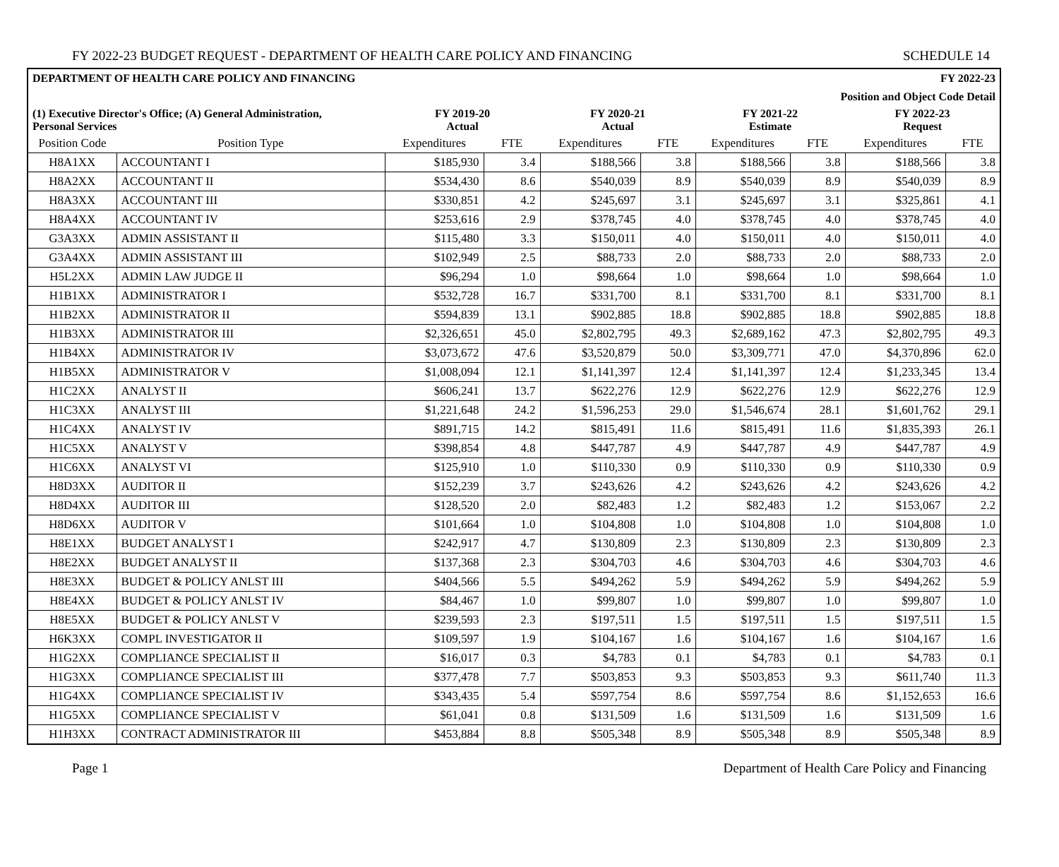FY 2022-23 BUDGET REQUEST - DEPARTMENT OF HEALTH CARE POLICY AND FINANCING SCHEDULE 14
| DEPARTMENT OF HEALTH CARE POLICY AND FINANCING | | | | | | | | FY 2022-23 | |
| --- | --- | --- | --- | --- | --- | --- | --- | --- | --- |
| | | | | | | Position and Object Code Detail | | | |
| (1) Executive Director's Office; (A) General Administration, Personal Services | | FY 2019-20 Actual | | FY 2020-21 Actual | | FY 2021-22 Estimate | | FY 2022-23 Request | |
| Position Code | Position Type | Expenditures | FTE | Expenditures | FTE | Expenditures | FTE | Expenditures | FTE |
| H8A1XX | ACCOUNTANT I | $185,930 | 3.4 | $188,566 | 3.8 | $188,566 | 3.8 | $188,566 | 3.8 |
| H8A2XX | ACCOUNTANT II | $534,430 | 8.6 | $540,039 | 8.9 | $540,039 | 8.9 | $540,039 | 8.9 |
| H8A3XX | ACCOUNTANT III | $330,851 | 4.2 | $245,697 | 3.1 | $245,697 | 3.1 | $325,861 | 4.1 |
| H8A4XX | ACCOUNTANT IV | $253,616 | 2.9 | $378,745 | 4.0 | $378,745 | 4.0 | $378,745 | 4.0 |
| G3A3XX | ADMIN ASSISTANT II | $115,480 | 3.3 | $150,011 | 4.0 | $150,011 | 4.0 | $150,011 | 4.0 |
| G3A4XX | ADMIN ASSISTANT III | $102,949 | 2.5 | $88,733 | 2.0 | $88,733 | 2.0 | $88,733 | 2.0 |
| H5L2XX | ADMIN LAW JUDGE II | $96,294 | 1.0 | $98,664 | 1.0 | $98,664 | 1.0 | $98,664 | 1.0 |
| H1B1XX | ADMINISTRATOR I | $532,728 | 16.7 | $331,700 | 8.1 | $331,700 | 8.1 | $331,700 | 8.1 |
| H1B2XX | ADMINISTRATOR II | $594,839 | 13.1 | $902,885 | 18.8 | $902,885 | 18.8 | $902,885 | 18.8 |
| H1B3XX | ADMINISTRATOR III | $2,326,651 | 45.0 | $2,802,795 | 49.3 | $2,689,162 | 47.3 | $2,802,795 | 49.3 |
| H1B4XX | ADMINISTRATOR IV | $3,073,672 | 47.6 | $3,520,879 | 50.0 | $3,309,771 | 47.0 | $4,370,896 | 62.0 |
| H1B5XX | ADMINISTRATOR V | $1,008,094 | 12.1 | $1,141,397 | 12.4 | $1,141,397 | 12.4 | $1,233,345 | 13.4 |
| H1C2XX | ANALYST II | $606,241 | 13.7 | $622,276 | 12.9 | $622,276 | 12.9 | $622,276 | 12.9 |
| H1C3XX | ANALYST III | $1,221,648 | 24.2 | $1,596,253 | 29.0 | $1,546,674 | 28.1 | $1,601,762 | 29.1 |
| H1C4XX | ANALYST IV | $891,715 | 14.2 | $815,491 | 11.6 | $815,491 | 11.6 | $1,835,393 | 26.1 |
| H1C5XX | ANALYST V | $398,854 | 4.8 | $447,787 | 4.9 | $447,787 | 4.9 | $447,787 | 4.9 |
| H1C6XX | ANALYST VI | $125,910 | 1.0 | $110,330 | 0.9 | $110,330 | 0.9 | $110,330 | 0.9 |
| H8D3XX | AUDITOR II | $152,239 | 3.7 | $243,626 | 4.2 | $243,626 | 4.2 | $243,626 | 4.2 |
| H8D4XX | AUDITOR III | $128,520 | 2.0 | $82,483 | 1.2 | $82,483 | 1.2 | $153,067 | 2.2 |
| H8D6XX | AUDITOR V | $101,664 | 1.0 | $104,808 | 1.0 | $104,808 | 1.0 | $104,808 | 1.0 |
| H8E1XX | BUDGET ANALYST I | $242,917 | 4.7 | $130,809 | 2.3 | $130,809 | 2.3 | $130,809 | 2.3 |
| H8E2XX | BUDGET ANALYST II | $137,368 | 2.3 | $304,703 | 4.6 | $304,703 | 4.6 | $304,703 | 4.6 |
| H8E3XX | BUDGET & POLICY ANLST III | $404,566 | 5.5 | $494,262 | 5.9 | $494,262 | 5.9 | $494,262 | 5.9 |
| H8E4XX | BUDGET & POLICY ANLST IV | $84,467 | 1.0 | $99,807 | 1.0 | $99,807 | 1.0 | $99,807 | 1.0 |
| H8E5XX | BUDGET & POLICY ANLST V | $239,593 | 2.3 | $197,511 | 1.5 | $197,511 | 1.5 | $197,511 | 1.5 |
| H6K3XX | COMPL INVESTIGATOR II | $109,597 | 1.9 | $104,167 | 1.6 | $104,167 | 1.6 | $104,167 | 1.6 |
| H1G2XX | COMPLIANCE SPECIALIST II | $16,017 | 0.3 | $4,783 | 0.1 | $4,783 | 0.1 | $4,783 | 0.1 |
| H1G3XX | COMPLIANCE SPECIALIST III | $377,478 | 7.7 | $503,853 | 9.3 | $503,853 | 9.3 | $611,740 | 11.3 |
| H1G4XX | COMPLIANCE SPECIALIST IV | $343,435 | 5.4 | $597,754 | 8.6 | $597,754 | 8.6 | $1,152,653 | 16.6 |
| H1G5XX | COMPLIANCE SPECIALIST V | $61,041 | 0.8 | $131,509 | 1.6 | $131,509 | 1.6 | $131,509 | 1.6 |
| H1H3XX | CONTRACT ADMINISTRATOR III | $453,884 | 8.8 | $505,348 | 8.9 | $505,348 | 8.9 | $505,348 | 8.9 |
Page 1 Department of Health Care Policy and Financing